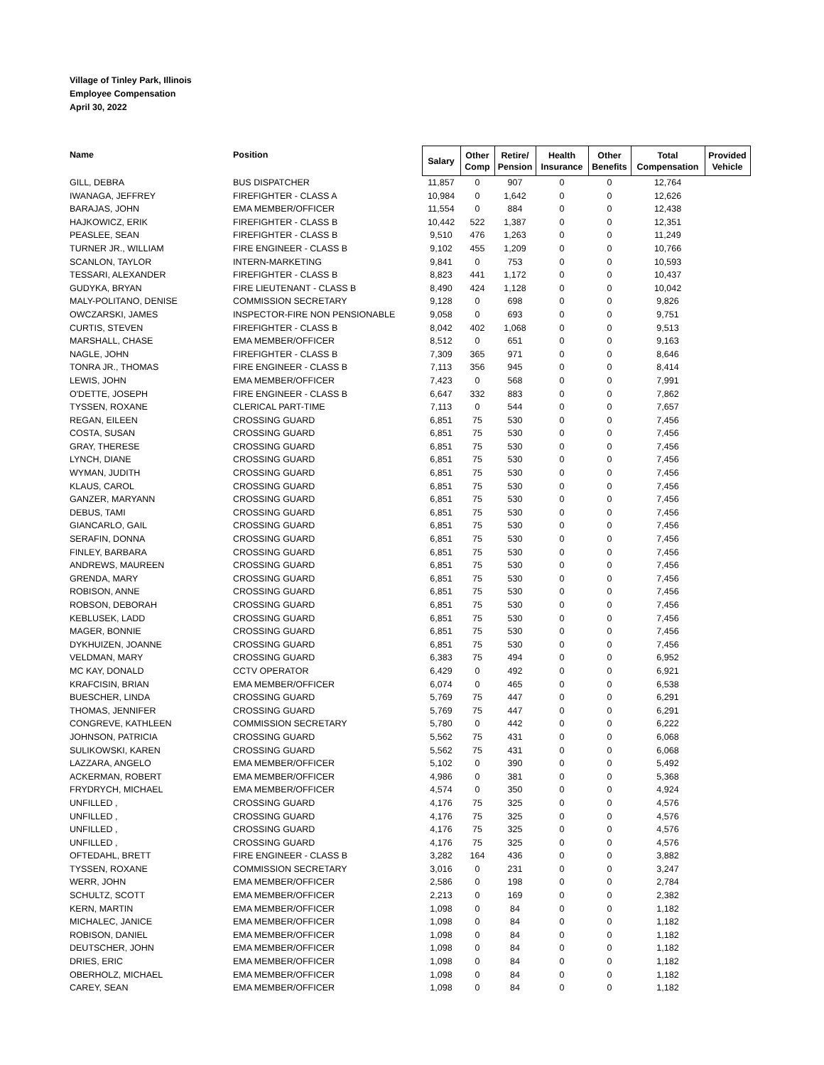Village of Tinley Park, Illinois
Employee Compensation
April 30, 2022
| Name | Position | Salary | Other Comp | Retire/ Pension | Health Insurance | Other Benefits | Total Compensation | Provided Vehicle |
| --- | --- | --- | --- | --- | --- | --- | --- | --- |
| GILL, DEBRA | BUS DISPATCHER | 11,857 | 0 | 907 | 0 | 0 | 12,764 | |
| IWANAGA, JEFFREY | FIREFIGHTER - CLASS A | 10,984 | 0 | 1,642 | 0 | 0 | 12,626 | |
| BARAJAS, JOHN | EMA MEMBER/OFFICER | 11,554 | 0 | 884 | 0 | 0 | 12,438 | |
| HAJKOWICZ, ERIK | FIREFIGHTER - CLASS B | 10,442 | 522 | 1,387 | 0 | 0 | 12,351 | |
| PEASLEE, SEAN | FIREFIGHTER - CLASS B | 9,510 | 476 | 1,263 | 0 | 0 | 11,249 | |
| TURNER JR., WILLIAM | FIRE ENGINEER - CLASS B | 9,102 | 455 | 1,209 | 0 | 0 | 10,766 | |
| SCANLON, TAYLOR | INTERN-MARKETING | 9,841 | 0 | 753 | 0 | 0 | 10,593 | |
| TESSARI, ALEXANDER | FIREFIGHTER - CLASS B | 8,823 | 441 | 1,172 | 0 | 0 | 10,437 | |
| GUDYKA, BRYAN | FIRE LIEUTENANT - CLASS B | 8,490 | 424 | 1,128 | 0 | 0 | 10,042 | |
| MALY-POLITANO, DENISE | COMMISSION SECRETARY | 9,128 | 0 | 698 | 0 | 0 | 9,826 | |
| OWCZARSKI, JAMES | INSPECTOR-FIRE NON PENSIONABLE | 9,058 | 0 | 693 | 0 | 0 | 9,751 | |
| CURTIS, STEVEN | FIREFIGHTER - CLASS B | 8,042 | 402 | 1,068 | 0 | 0 | 9,513 | |
| MARSHALL, CHASE | EMA MEMBER/OFFICER | 8,512 | 0 | 651 | 0 | 0 | 9,163 | |
| NAGLE, JOHN | FIREFIGHTER - CLASS B | 7,309 | 365 | 971 | 0 | 0 | 8,646 | |
| TONRA JR., THOMAS | FIRE ENGINEER - CLASS B | 7,113 | 356 | 945 | 0 | 0 | 8,414 | |
| LEWIS, JOHN | EMA MEMBER/OFFICER | 7,423 | 0 | 568 | 0 | 0 | 7,991 | |
| O'DETTE, JOSEPH | FIRE ENGINEER - CLASS B | 6,647 | 332 | 883 | 0 | 0 | 7,862 | |
| TYSSEN, ROXANE | CLERICAL PART-TIME | 7,113 | 0 | 544 | 0 | 0 | 7,657 | |
| REGAN, EILEEN | CROSSING GUARD | 6,851 | 75 | 530 | 0 | 0 | 7,456 | |
| COSTA, SUSAN | CROSSING GUARD | 6,851 | 75 | 530 | 0 | 0 | 7,456 | |
| GRAY, THERESE | CROSSING GUARD | 6,851 | 75 | 530 | 0 | 0 | 7,456 | |
| LYNCH, DIANE | CROSSING GUARD | 6,851 | 75 | 530 | 0 | 0 | 7,456 | |
| WYMAN, JUDITH | CROSSING GUARD | 6,851 | 75 | 530 | 0 | 0 | 7,456 | |
| KLAUS, CAROL | CROSSING GUARD | 6,851 | 75 | 530 | 0 | 0 | 7,456 | |
| GANZER, MARYANN | CROSSING GUARD | 6,851 | 75 | 530 | 0 | 0 | 7,456 | |
| DEBUS, TAMI | CROSSING GUARD | 6,851 | 75 | 530 | 0 | 0 | 7,456 | |
| GIANCARLO, GAIL | CROSSING GUARD | 6,851 | 75 | 530 | 0 | 0 | 7,456 | |
| SERAFIN, DONNA | CROSSING GUARD | 6,851 | 75 | 530 | 0 | 0 | 7,456 | |
| FINLEY, BARBARA | CROSSING GUARD | 6,851 | 75 | 530 | 0 | 0 | 7,456 | |
| ANDREWS, MAUREEN | CROSSING GUARD | 6,851 | 75 | 530 | 0 | 0 | 7,456 | |
| GRENDA, MARY | CROSSING GUARD | 6,851 | 75 | 530 | 0 | 0 | 7,456 | |
| ROBISON, ANNE | CROSSING GUARD | 6,851 | 75 | 530 | 0 | 0 | 7,456 | |
| ROBSON, DEBORAH | CROSSING GUARD | 6,851 | 75 | 530 | 0 | 0 | 7,456 | |
| KEBLUSEK, LADD | CROSSING GUARD | 6,851 | 75 | 530 | 0 | 0 | 7,456 | |
| MAGER, BONNIE | CROSSING GUARD | 6,851 | 75 | 530 | 0 | 0 | 7,456 | |
| DYKHUIZEN, JOANNE | CROSSING GUARD | 6,851 | 75 | 530 | 0 | 0 | 7,456 | |
| VELDMAN, MARY | CROSSING GUARD | 6,383 | 75 | 494 | 0 | 0 | 6,952 | |
| MC KAY, DONALD | CCTV OPERATOR | 6,429 | 0 | 492 | 0 | 0 | 6,921 | |
| KRAFCISIN, BRIAN | EMA MEMBER/OFFICER | 6,074 | 0 | 465 | 0 | 0 | 6,538 | |
| BUESCHER, LINDA | CROSSING GUARD | 5,769 | 75 | 447 | 0 | 0 | 6,291 | |
| THOMAS, JENNIFER | CROSSING GUARD | 5,769 | 75 | 447 | 0 | 0 | 6,291 | |
| CONGREVE, KATHLEEN | COMMISSION SECRETARY | 5,780 | 0 | 442 | 0 | 0 | 6,222 | |
| JOHNSON, PATRICIA | CROSSING GUARD | 5,562 | 75 | 431 | 0 | 0 | 6,068 | |
| SULIKOWSKI, KAREN | CROSSING GUARD | 5,562 | 75 | 431 | 0 | 0 | 6,068 | |
| LAZZARA, ANGELO | EMA MEMBER/OFFICER | 5,102 | 0 | 390 | 0 | 0 | 5,492 | |
| ACKERMAN, ROBERT | EMA MEMBER/OFFICER | 4,986 | 0 | 381 | 0 | 0 | 5,368 | |
| FRYDRYCH, MICHAEL | EMA MEMBER/OFFICER | 4,574 | 0 | 350 | 0 | 0 | 4,924 | |
| UNFILLED , | CROSSING GUARD | 4,176 | 75 | 325 | 0 | 0 | 4,576 | |
| UNFILLED , | CROSSING GUARD | 4,176 | 75 | 325 | 0 | 0 | 4,576 | |
| UNFILLED , | CROSSING GUARD | 4,176 | 75 | 325 | 0 | 0 | 4,576 | |
| UNFILLED , | CROSSING GUARD | 4,176 | 75 | 325 | 0 | 0 | 4,576 | |
| OFTEDAHL, BRETT | FIRE ENGINEER - CLASS B | 3,282 | 164 | 436 | 0 | 0 | 3,882 | |
| TYSSEN, ROXANE | COMMISSION SECRETARY | 3,016 | 0 | 231 | 0 | 0 | 3,247 | |
| WERR, JOHN | EMA MEMBER/OFFICER | 2,586 | 0 | 198 | 0 | 0 | 2,784 | |
| SCHULTZ, SCOTT | EMA MEMBER/OFFICER | 2,213 | 0 | 169 | 0 | 0 | 2,382 | |
| KERN, MARTIN | EMA MEMBER/OFFICER | 1,098 | 0 | 84 | 0 | 0 | 1,182 | |
| MICHALEC, JANICE | EMA MEMBER/OFFICER | 1,098 | 0 | 84 | 0 | 0 | 1,182 | |
| ROBISON, DANIEL | EMA MEMBER/OFFICER | 1,098 | 0 | 84 | 0 | 0 | 1,182 | |
| DEUTSCHER, JOHN | EMA MEMBER/OFFICER | 1,098 | 0 | 84 | 0 | 0 | 1,182 | |
| DRIES, ERIC | EMA MEMBER/OFFICER | 1,098 | 0 | 84 | 0 | 0 | 1,182 | |
| OBERHOLZ, MICHAEL | EMA MEMBER/OFFICER | 1,098 | 0 | 84 | 0 | 0 | 1,182 | |
| CAREY, SEAN | EMA MEMBER/OFFICER | 1,098 | 0 | 84 | 0 | 0 | 1,182 | |